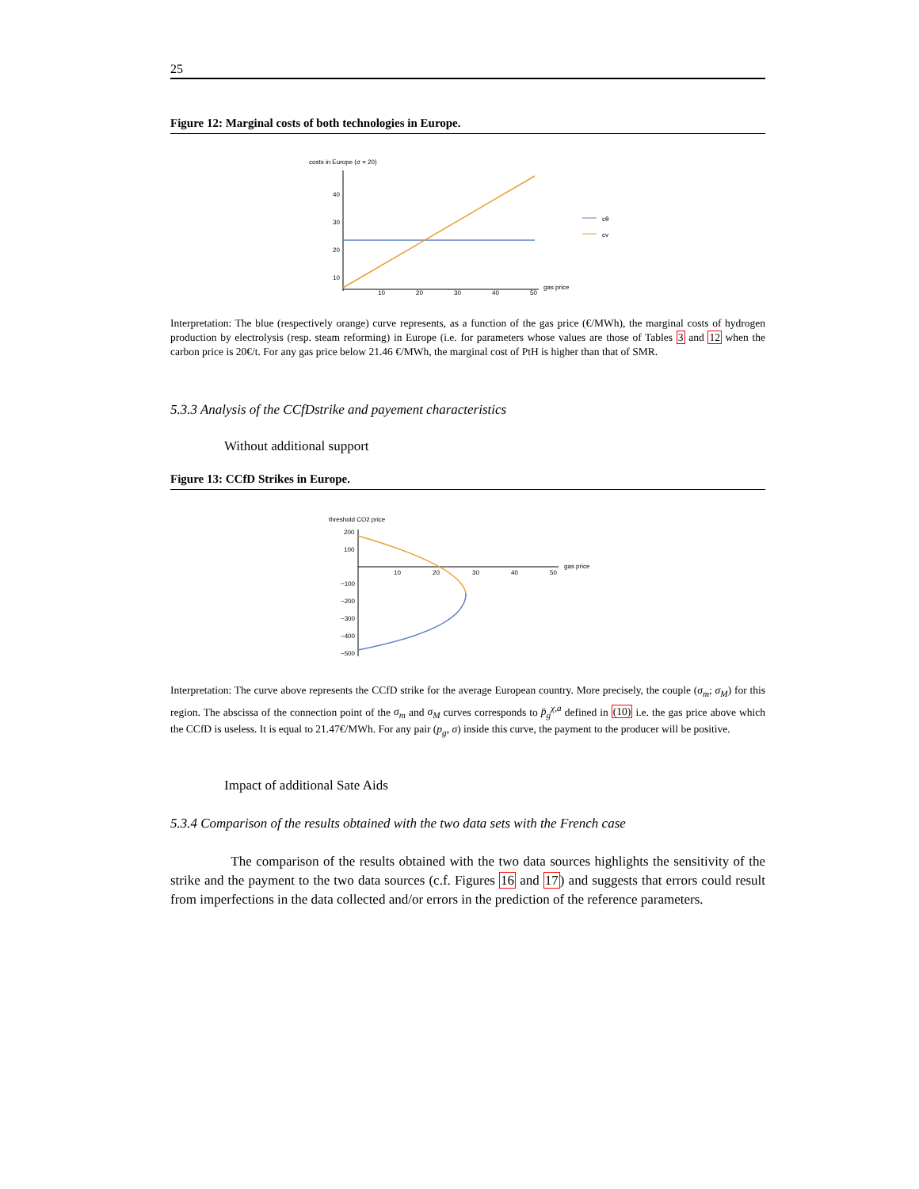25
Figure 12: Marginal costs of both technologies in Europe.
costs in Europe (σ = 20)
40
30
20
10
10
20
30
40
50
gas price
cθ
cv
Interpretation: The blue (respectively orange) curve represents, as a function of the gas price (€/MWh), the marginal costs of hydrogen production by electrolysis (resp. steam reforming) in Europe (i.e. for parameters whose values are those of Tables 3 and 12 when the carbon price is 20€/t. For any gas price below 21.46 €/MWh, the marginal cost of PtH is higher than that of SMR.
5.3.3 Analysis of the CCfDstrike and payement characteristics
Without additional support
Figure 13: CCfD Strikes in Europe.
threshold CO2 price
200
100
−100
−200
−300
−400
−500
10
20
30
40
50
gas price
Interpretation: The curve above represents the CCfD strike for the average European country. More precisely, the couple (σ<sub>m</sub>; σ<sub>M</sub>) for this region. The abscissa of the connection point of the σ<sub>m</sub> and σ<sub>M</sub> curves corresponds to p̄<sub>g</sub><sup>χ,a</sup> defined in (10) i.e. the gas price above which the CCfD is useless. It is equal to 21.47€/MWh. For any pair (p<sub>g</sub>, σ) inside this curve, the payment to the producer will be positive.
Impact of additional Sate Aids
5.3.4 Comparison of the results obtained with the two data sets with the French case
The comparison of the results obtained with the two data sources highlights the sensitivity of the strike and the payment to the two data sources (c.f. Figures 16 and 17) and suggests that errors could result from imperfections in the data collected and/or errors in the prediction of the reference parameters.